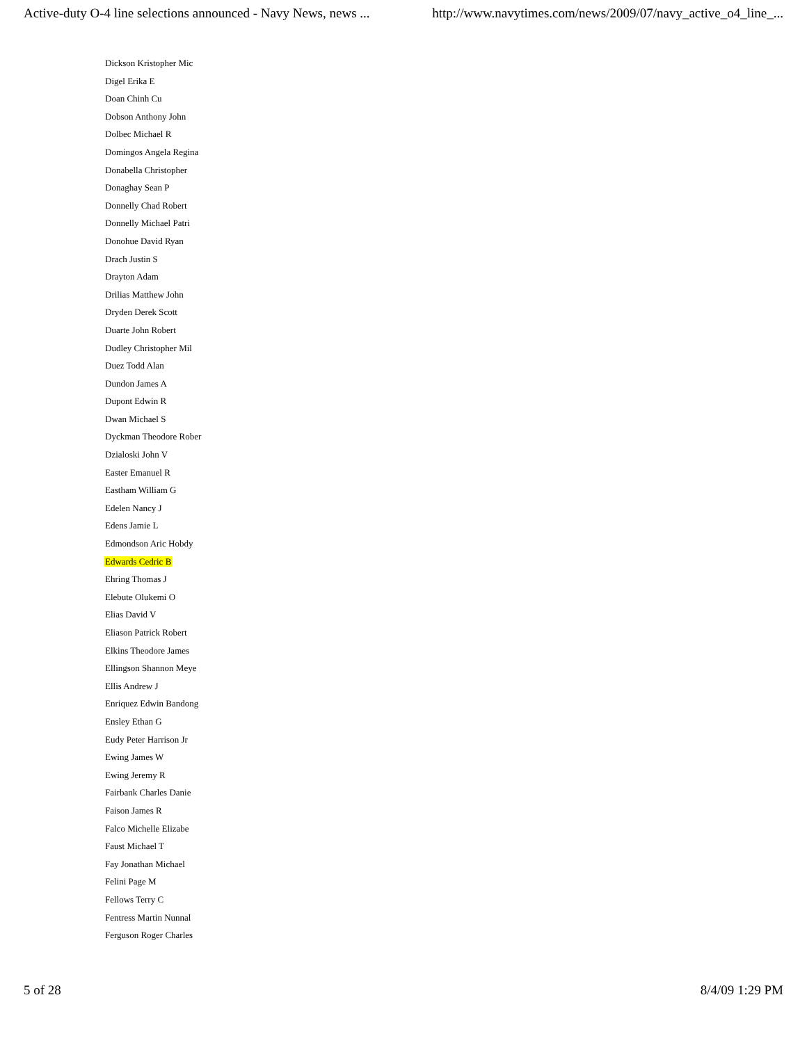Active-duty O-4 line selections announced - Navy News, news ... http://www.navytimes.com/news/2009/07/navy_active_o4_line_...
Dickson Kristopher Mic
Digel Erika E
Doan Chinh Cu
Dobson Anthony John
Dolbec Michael R
Domingos Angela Regina
Donabella Christopher
Donaghay Sean P
Donnelly Chad Robert
Donnelly Michael Patri
Donohue David Ryan
Drach Justin S
Drayton Adam
Drilias Matthew John
Dryden Derek Scott
Duarte John Robert
Dudley Christopher Mil
Duez Todd Alan
Dundon James A
Dupont Edwin R
Dwan Michael S
Dyckman Theodore Rober
Dzialoski John V
Easter Emanuel R
Eastham William G
Edelen Nancy J
Edens Jamie L
Edmondson Aric Hobdy
Edwards Cedric B
Ehring Thomas J
Elebute Olukemi O
Elias David V
Eliason Patrick Robert
Elkins Theodore James
Ellingson Shannon Meye
Ellis Andrew J
Enriquez Edwin Bandong
Ensley Ethan G
Eudy Peter Harrison Jr
Ewing James W
Ewing Jeremy R
Fairbank Charles Danie
Faison James R
Falco Michelle Elizabe
Faust Michael T
Fay Jonathan Michael
Felini Page M
Fellows Terry C
Fentress Martin Nunnal
Ferguson Roger Charles
5 of 28 8/4/09 1:29 PM